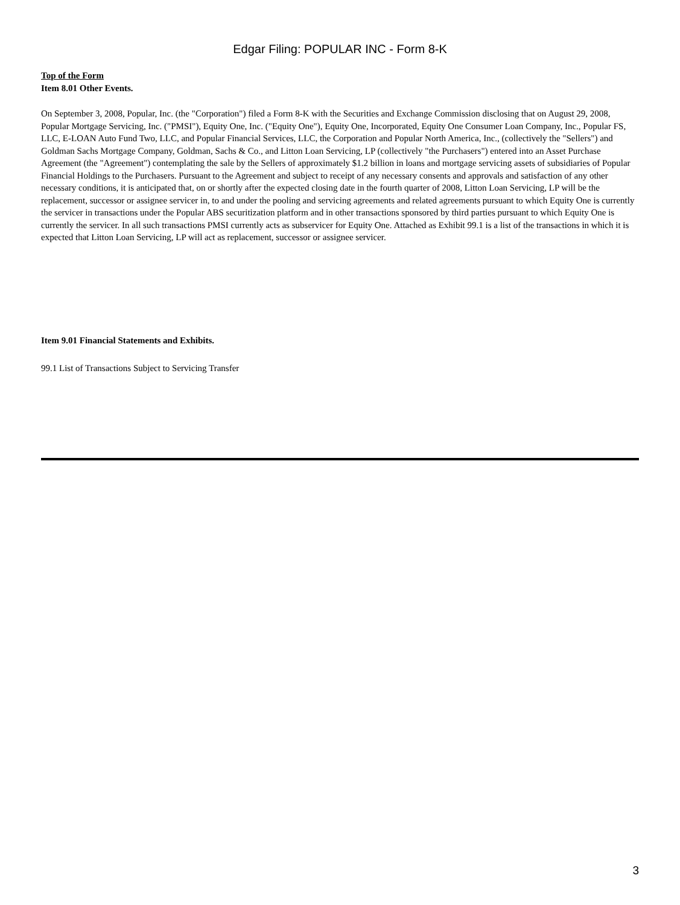Edgar Filing: POPULAR INC - Form 8-K
Top of the Form
Item 8.01 Other Events.
On September 3, 2008, Popular, Inc. (the "Corporation") filed a Form 8-K with the Securities and Exchange Commission disclosing that on August 29, 2008, Popular Mortgage Servicing, Inc. ("PMSI"), Equity One, Inc. ("Equity One"), Equity One, Incorporated, Equity One Consumer Loan Company, Inc., Popular FS, LLC, E-LOAN Auto Fund Two, LLC, and Popular Financial Services, LLC, the Corporation and Popular North America, Inc., (collectively the "Sellers") and Goldman Sachs Mortgage Company, Goldman, Sachs & Co., and Litton Loan Servicing, LP (collectively "the Purchasers") entered into an Asset Purchase Agreement (the "Agreement") contemplating the sale by the Sellers of approximately $1.2 billion in loans and mortgage servicing assets of subsidiaries of Popular Financial Holdings to the Purchasers. Pursuant to the Agreement and subject to receipt of any necessary consents and approvals and satisfaction of any other necessary conditions, it is anticipated that, on or shortly after the expected closing date in the fourth quarter of 2008, Litton Loan Servicing, LP will be the replacement, successor or assignee servicer in, to and under the pooling and servicing agreements and related agreements pursuant to which Equity One is currently the servicer in transactions under the Popular ABS securitization platform and in other transactions sponsored by third parties pursuant to which Equity One is currently the servicer. In all such transactions PMSI currently acts as subservicer for Equity One. Attached as Exhibit 99.1 is a list of the transactions in which it is expected that Litton Loan Servicing, LP will act as replacement, successor or assignee servicer.
Item 9.01 Financial Statements and Exhibits.
99.1 List of Transactions Subject to Servicing Transfer
3